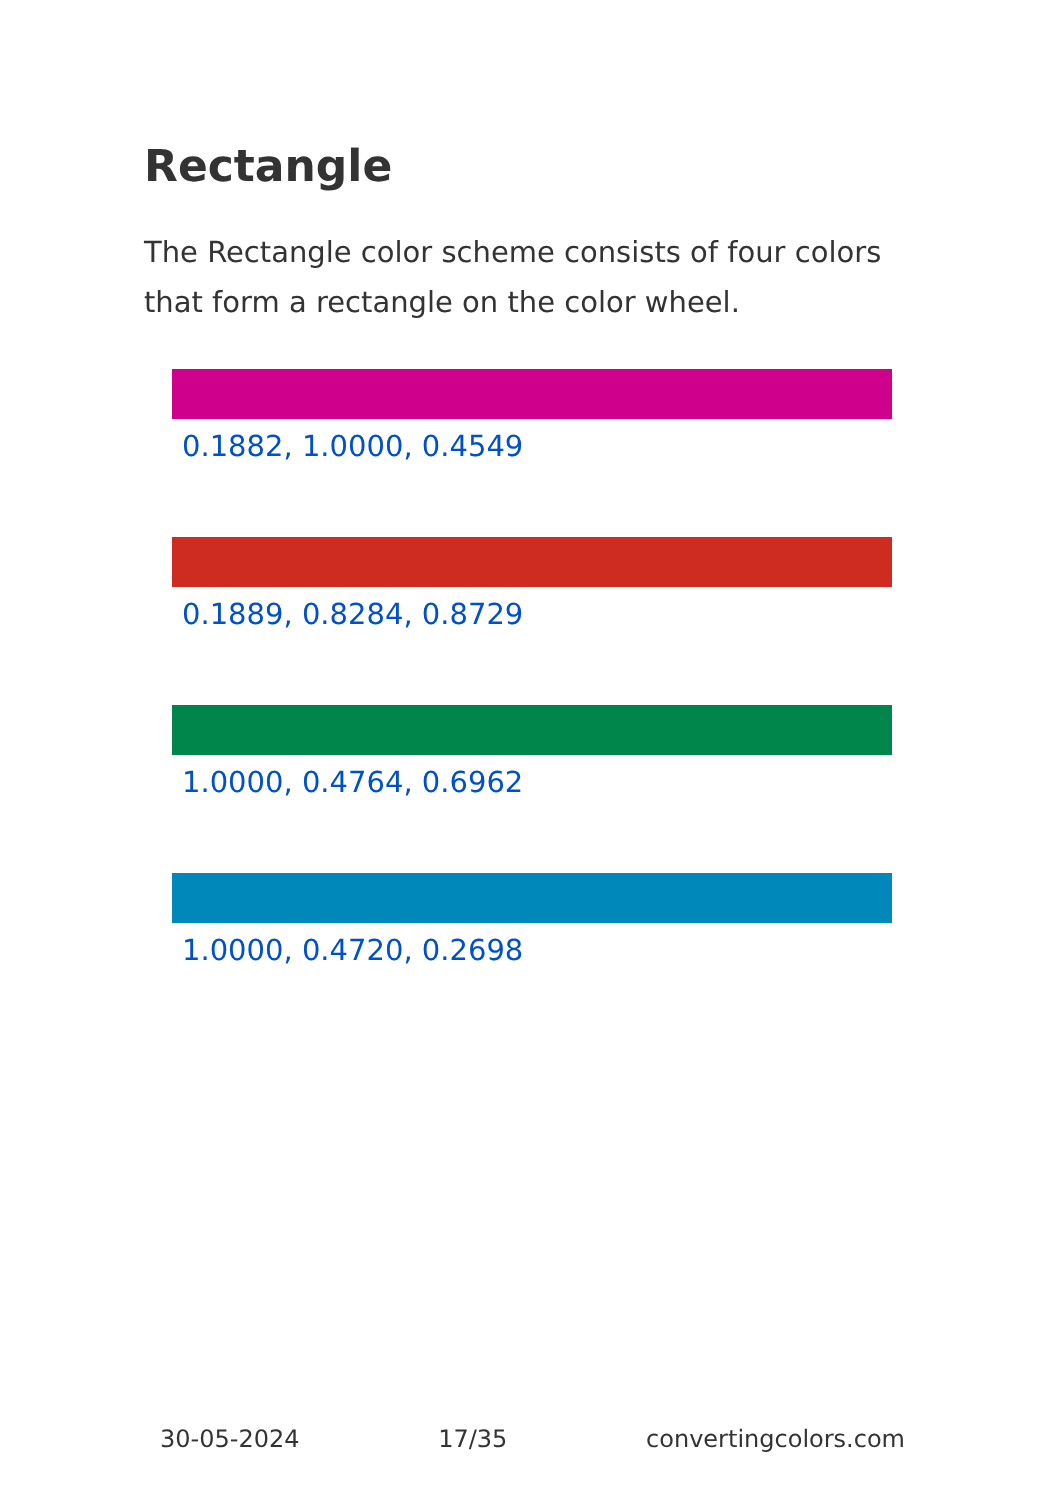Rectangle
The Rectangle color scheme consists of four colors that form a rectangle on the color wheel.
0.1882, 1.0000, 0.4549
0.1889, 0.8284, 0.8729
1.0000, 0.4764, 0.6962
1.0000, 0.4720, 0.2698
30-05-2024 17/35 convertingcolors.com